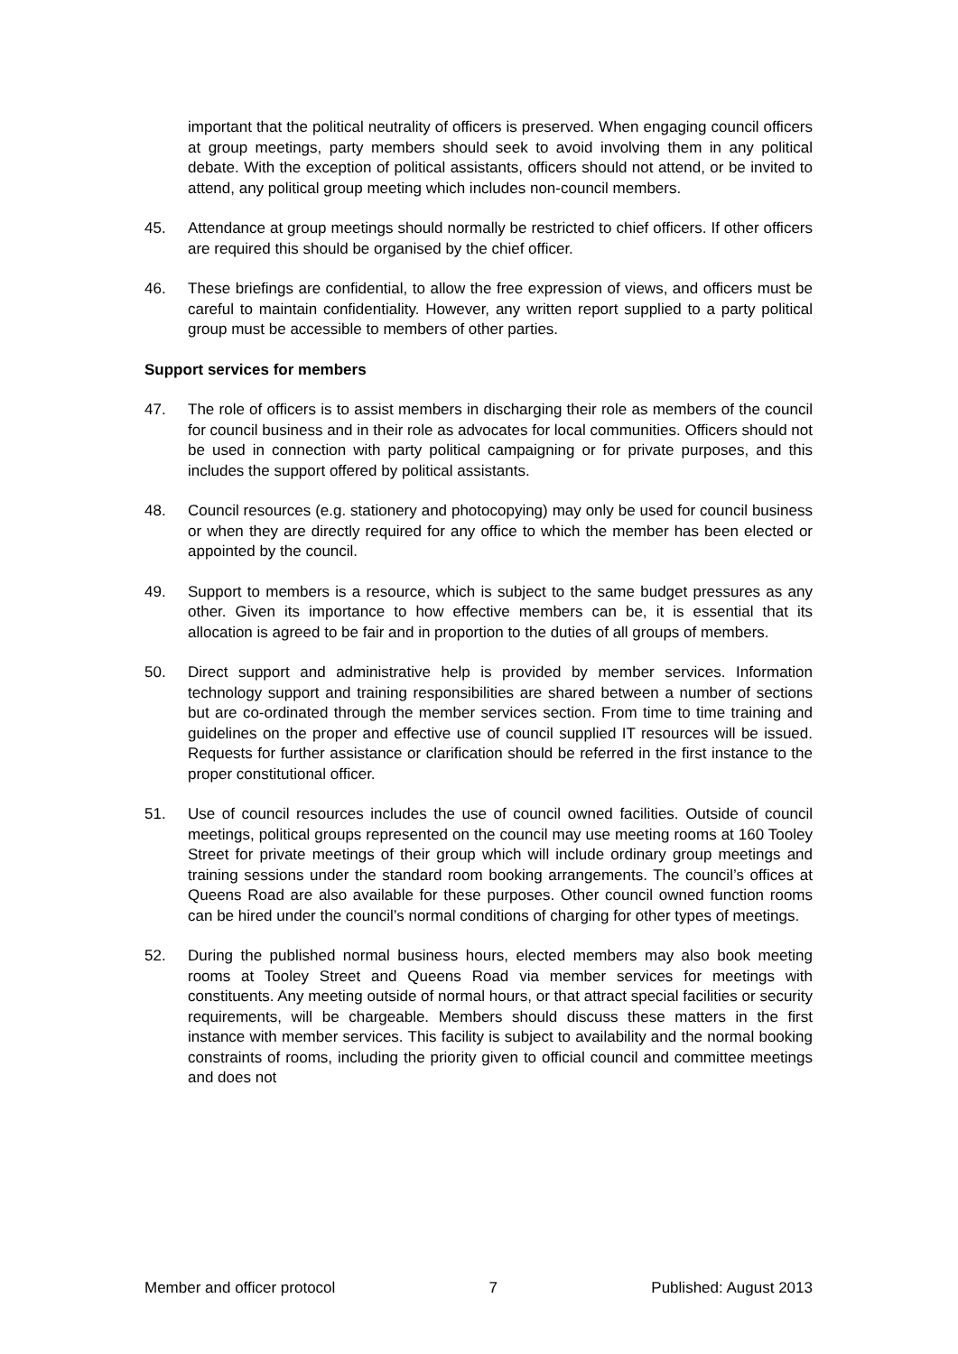important that the political neutrality of officers is preserved. When engaging council officers at group meetings, party members should seek to avoid involving them in any political debate. With the exception of political assistants, officers should not attend, or be invited to attend, any political group meeting which includes non-council members.
45. Attendance at group meetings should normally be restricted to chief officers. If other officers are required this should be organised by the chief officer.
46. These briefings are confidential, to allow the free expression of views, and officers must be careful to maintain confidentiality. However, any written report supplied to a party political group must be accessible to members of other parties.
Support services for members
47. The role of officers is to assist members in discharging their role as members of the council for council business and in their role as advocates for local communities. Officers should not be used in connection with party political campaigning or for private purposes, and this includes the support offered by political assistants.
48. Council resources (e.g. stationery and photocopying) may only be used for council business or when they are directly required for any office to which the member has been elected or appointed by the council.
49. Support to members is a resource, which is subject to the same budget pressures as any other. Given its importance to how effective members can be, it is essential that its allocation is agreed to be fair and in proportion to the duties of all groups of members.
50. Direct support and administrative help is provided by member services. Information technology support and training responsibilities are shared between a number of sections but are co-ordinated through the member services section. From time to time training and guidelines on the proper and effective use of council supplied IT resources will be issued. Requests for further assistance or clarification should be referred in the first instance to the proper constitutional officer.
51. Use of council resources includes the use of council owned facilities. Outside of council meetings, political groups represented on the council may use meeting rooms at 160 Tooley Street for private meetings of their group which will include ordinary group meetings and training sessions under the standard room booking arrangements. The council’s offices at Queens Road are also available for these purposes. Other council owned function rooms can be hired under the council’s normal conditions of charging for other types of meetings.
52. During the published normal business hours, elected members may also book meeting rooms at Tooley Street and Queens Road via member services for meetings with constituents. Any meeting outside of normal hours, or that attract special facilities or security requirements, will be chargeable. Members should discuss these matters in the first instance with member services. This facility is subject to availability and the normal booking constraints of rooms, including the priority given to official council and committee meetings and does not
Member and officer protocol 7 Published: August 2013